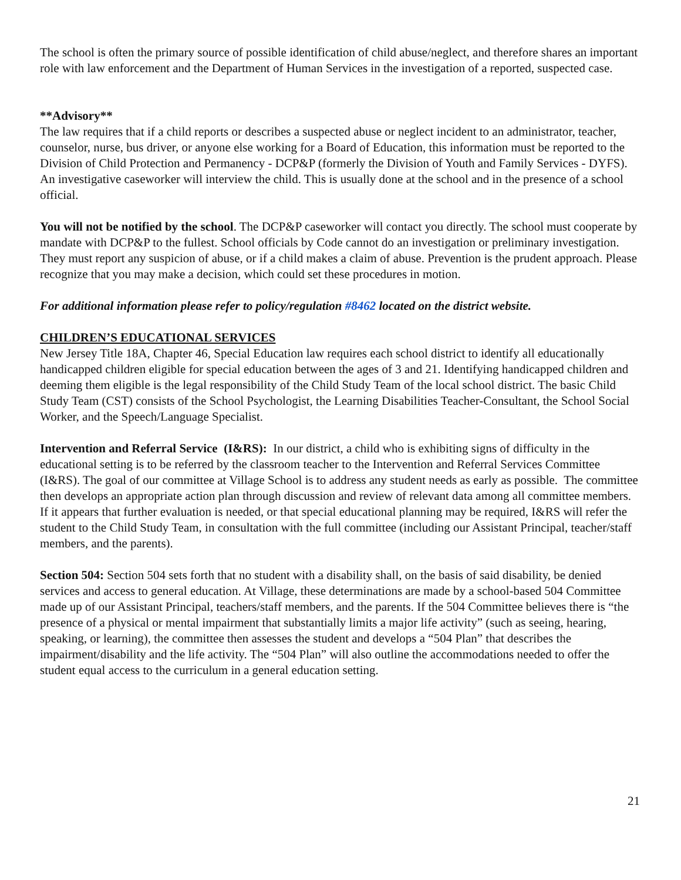The school is often the primary source of possible identification of child abuse/neglect, and therefore shares an important role with law enforcement and the Department of Human Services in the investigation of a reported, suspected case.
**Advisory**
The law requires that if a child reports or describes a suspected abuse or neglect incident to an administrator, teacher, counselor, nurse, bus driver, or anyone else working for a Board of Education, this information must be reported to the Division of Child Protection and Permanency - DCP&P (formerly the Division of Youth and Family Services - DYFS). An investigative caseworker will interview the child. This is usually done at the school and in the presence of a school official.
You will not be notified by the school. The DCP&P caseworker will contact you directly. The school must cooperate by mandate with DCP&P to the fullest. School officials by Code cannot do an investigation or preliminary investigation. They must report any suspicion of abuse, or if a child makes a claim of abuse. Prevention is the prudent approach. Please recognize that you may make a decision, which could set these procedures in motion.
For additional information please refer to policy/regulation #8462 located on the district website.
CHILDREN’S EDUCATIONAL SERVICES
New Jersey Title 18A, Chapter 46, Special Education law requires each school district to identify all educationally handicapped children eligible for special education between the ages of 3 and 21. Identifying handicapped children and deeming them eligible is the legal responsibility of the Child Study Team of the local school district. The basic Child Study Team (CST) consists of the School Psychologist, the Learning Disabilities Teacher-Consultant, the School Social Worker, and the Speech/Language Specialist.
Intervention and Referral Service (I&RS): In our district, a child who is exhibiting signs of difficulty in the educational setting is to be referred by the classroom teacher to the Intervention and Referral Services Committee (I&RS). The goal of our committee at Village School is to address any student needs as early as possible. The committee then develops an appropriate action plan through discussion and review of relevant data among all committee members. If it appears that further evaluation is needed, or that special educational planning may be required, I&RS will refer the student to the Child Study Team, in consultation with the full committee (including our Assistant Principal, teacher/staff members, and the parents).
Section 504: Section 504 sets forth that no student with a disability shall, on the basis of said disability, be denied services and access to general education. At Village, these determinations are made by a school-based 504 Committee made up of our Assistant Principal, teachers/staff members, and the parents. If the 504 Committee believes there is “the presence of a physical or mental impairment that substantially limits a major life activity” (such as seeing, hearing, speaking, or learning), the committee then assesses the student and develops a “504 Plan” that describes the impairment/disability and the life activity. The “504 Plan” will also outline the accommodations needed to offer the student equal access to the curriculum in a general education setting.
21